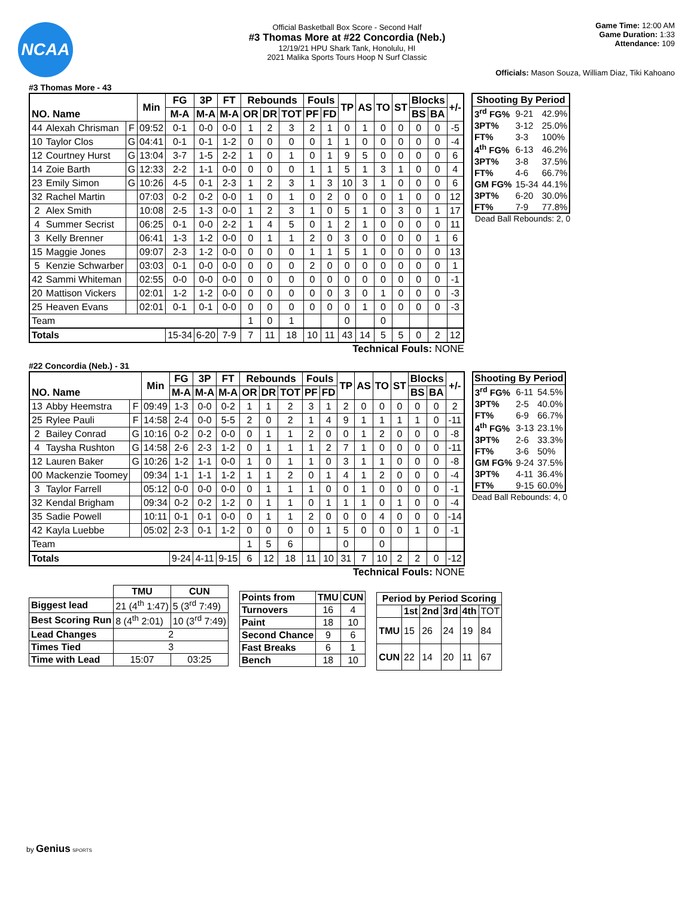NCAA
Official Basketball Box Score - Second Half
#3 Thomas More at #22 Concordia (Neb.)
12/19/21 HPU Shark Tank, Honolulu, HI
2021 Malika Sports Tours Hoop N Surf Classic
Game Time: 12:00 AM
Game Duration: 1:33
Attendance: 109
Officials: Mason Souza, William Diaz, Tiki Kahoano
#3 Thomas More - 43
| NO. Name | | | Min | FG | 3P | FT | Rebounds | | | Fouls | | TP | AS | TO | ST | Blocks | | +/- |
| --- | --- | --- | --- | --- | --- | --- | --- | --- | --- | --- | --- | --- | --- | --- | --- | --- | --- | --- |
| | | | | M-A | M-A | M-A | OR | DR | TOT | PF | FD | | | | | BS | BA | |
| 44 | Alexah Chrisman | F | 09:52 | 0-1 | 0-0 | 0-0 | 1 | 2 | 3 | 2 | 1 | 0 | 1 | 0 | 0 | 0 | 0 | -5 |
| 10 | Taylor Clos | G | 04:41 | 0-1 | 0-1 | 1-2 | 0 | 0 | 0 | 0 | 1 | 1 | 0 | 0 | 0 | 0 | 0 | -4 |
| 12 | Courtney Hurst | G | 13:04 | 3-7 | 1-5 | 2-2 | 1 | 0 | 1 | 0 | 1 | 9 | 5 | 0 | 0 | 0 | 0 | 6 |
| 14 | Zoie Barth | G | 12:33 | 2-2 | 1-1 | 0-0 | 0 | 0 | 0 | 1 | 1 | 5 | 1 | 3 | 1 | 0 | 0 | 4 |
| 23 | Emily Simon | G | 10:26 | 4-5 | 0-1 | 2-3 | 1 | 2 | 3 | 1 | 3 | 10 | 3 | 1 | 0 | 0 | 0 | 6 |
| 32 | Rachel Martin | | 07:03 | 0-2 | 0-2 | 0-0 | 1 | 0 | 1 | 0 | 2 | 0 | 0 | 0 | 1 | 0 | 0 | 12 |
| 2 | Alex Smith | | 10:08 | 2-5 | 1-3 | 0-0 | 1 | 2 | 3 | 1 | 0 | 5 | 1 | 0 | 3 | 0 | 1 | 17 |
| 4 | Summer Secrist | | 06:25 | 0-1 | 0-0 | 2-2 | 1 | 4 | 5 | 0 | 1 | 2 | 1 | 0 | 0 | 0 | 0 | 11 |
| 3 | Kelly Brenner | | 06:41 | 1-3 | 1-2 | 0-0 | 0 | 1 | 1 | 2 | 0 | 3 | 0 | 0 | 0 | 0 | 1 | 6 |
| 15 | Maggie Jones | | 09:07 | 2-3 | 1-2 | 0-0 | 0 | 0 | 0 | 1 | 1 | 5 | 1 | 0 | 0 | 0 | 0 | 13 |
| 5 | Kenzie Schwarber | | 03:03 | 0-1 | 0-0 | 0-0 | 0 | 0 | 0 | 2 | 0 | 0 | 0 | 0 | 0 | 0 | 0 | 1 |
| 42 | Sammi Whiteman | | 02:55 | 0-0 | 0-0 | 0-0 | 0 | 0 | 0 | 0 | 0 | 0 | 0 | 0 | 0 | 0 | 0 | -1 |
| 20 | Mattison Vickers | | 02:01 | 1-2 | 1-2 | 0-0 | 0 | 0 | 0 | 0 | 0 | 3 | 0 | 1 | 0 | 0 | 0 | -3 |
| 25 | Heaven Evans | | 02:01 | 0-1 | 0-1 | 0-0 | 0 | 0 | 0 | 0 | 0 | 0 | 1 | 0 | 0 | 0 | 0 | -3 |
| Team | | | | | | | 1 | 0 | 1 | | | 0 | | 0 | | | | |
| Totals | | | | 15-34 | 6-20 | 7-9 | 7 | 11 | 18 | 10 | 11 | 43 | 14 | 5 | 5 | 0 | 2 | 12 |
Technical Fouls: NONE
| Shooting By Period | | |
| --- | --- | --- |
| 3<sup>rd</sup> FG% | 9-21 | 42.9% |
| 3PT% | 3-12 | 25.0% |
| FT% | 3-3 | 100% |
| 4<sup>th</sup> FG% | 6-13 | 46.2% |
| 3PT% | 3-8 | 37.5% |
| FT% | 4-6 | 66.7% |
| GM FG% | 15-34 | 44.1% |
| 3PT% | 6-20 | 30.0% |
| FT% | 7-9 | 77.8% |
Dead Ball Rebounds: 2, 0
#22 Concordia (Neb.) - 31
| NO. Name | | | Min | FG | 3P | FT | Rebounds | | | Fouls | | TP | AS | TO | ST | Blocks | | +/- |
| --- | --- | --- | --- | --- | --- | --- | --- | --- | --- | --- | --- | --- | --- | --- | --- | --- | --- | --- |
| | | | | M-A | M-A | M-A | OR | DR | TOT | PF | FD | | | | | BS | BA | |
| 13 | Abby Heemstra | F | 09:49 | 1-3 | 0-0 | 0-2 | 1 | 1 | 2 | 3 | 1 | 2 | 0 | 0 | 0 | 0 | 0 | 2 |
| 25 | Rylee Pauli | F | 14:58 | 2-4 | 0-0 | 5-5 | 2 | 0 | 2 | 1 | 4 | 9 | 1 | 1 | 1 | 1 | 0 | -11 |
| 2 | Bailey Conrad | G | 10:16 | 0-2 | 0-2 | 0-0 | 0 | 1 | 1 | 2 | 0 | 0 | 1 | 2 | 0 | 0 | 0 | -8 |
| 4 | Taysha Rushton | G | 14:58 | 2-6 | 2-3 | 1-2 | 0 | 1 | 1 | 1 | 2 | 7 | 1 | 0 | 0 | 0 | 0 | -11 |
| 12 | Lauren Baker | G | 10:26 | 1-2 | 1-1 | 0-0 | 1 | 0 | 1 | 1 | 0 | 3 | 1 | 1 | 0 | 0 | 0 | -8 |
| 00 | Mackenzie Toomey | | 09:34 | 1-1 | 1-1 | 1-2 | 1 | 1 | 2 | 0 | 1 | 4 | 1 | 2 | 0 | 0 | 0 | -4 |
| 3 | Taylor Farrell | | 05:12 | 0-0 | 0-0 | 0-0 | 0 | 1 | 1 | 1 | 0 | 0 | 1 | 0 | 0 | 0 | 0 | -1 |
| 32 | Kendal Brigham | | 09:34 | 0-2 | 0-2 | 1-2 | 0 | 1 | 1 | 0 | 1 | 1 | 1 | 0 | 1 | 0 | 0 | -4 |
| 35 | Sadie Powell | | 10:11 | 0-1 | 0-1 | 0-0 | 0 | 1 | 1 | 2 | 0 | 0 | 0 | 4 | 0 | 0 | 0 | -14 |
| 42 | Kayla Luebbe | | 05:02 | 2-3 | 0-1 | 1-2 | 0 | 0 | 0 | 0 | 1 | 5 | 0 | 0 | 0 | 1 | 0 | -1 |
| Team | | | | | | | 1 | 5 | 6 | | | 0 | | 0 | | | | |
| Totals | | | | 9-24 | 4-11 | 9-15 | 6 | 12 | 18 | 11 | 10 | 31 | 7 | 10 | 2 | 2 | 0 | -12 |
Technical Fouls: NONE
| Shooting By Period | | |
| --- | --- | --- |
| 3<sup>rd</sup> FG% | 6-11 | 54.5% |
| 3PT% | 2-5 | 40.0% |
| FT% | 6-9 | 66.7% |
| 4<sup>th</sup> FG% | 3-13 | 23.1% |
| 3PT% | 2-6 | 33.3% |
| FT% | 3-6 | 50% |
| GM FG% | 9-24 | 37.5% |
| 3PT% | 4-11 | 36.4% |
| FT% | 9-15 | 60.0% |
Dead Ball Rebounds: 4, 0
| | TMU | CUN |
| --- | --- | --- |
| Biggest lead | 21 (4<sup>th</sup> 1:47) | 5 (3<sup>rd</sup> 7:49) |
| Best Scoring Run | 8 (4<sup>th</sup> 2:01) | 10 (3<sup>rd</sup> 7:49) |
| Lead Changes | 2 | |
| Times Tied | 3 | |
| Time with Lead | 15:07 | 03:25 |
| Points from | TMU | CUN |
| --- | --- | --- |
| Turnovers | 16 | 4 |
| Paint | 18 | 10 |
| Second Chance | 9 | 6 |
| Fast Breaks | 6 | 1 |
| Bench | 18 | 10 |
| Period by Period Scoring | | | | | |
| --- | --- | --- | --- | --- | --- |
| | 1st | 2nd | 3rd | 4th | TOT |
| TMU | 15 | 26 | 24 | 19 | 84 |
| CUN | 22 | 14 | 20 | 11 | 67 |
by Genius SPORTS